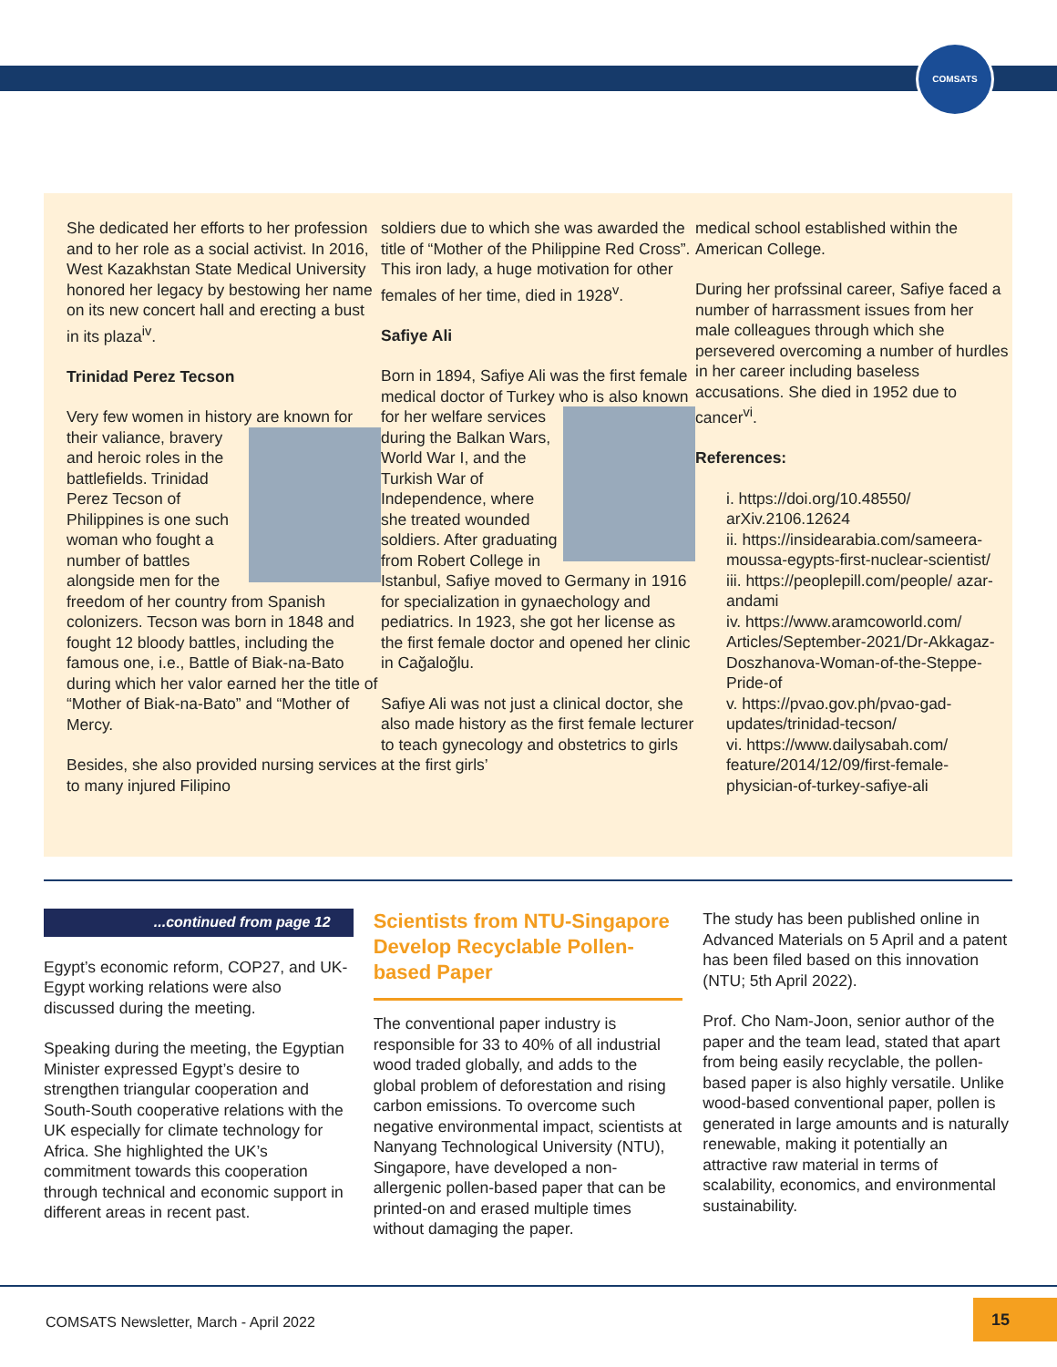COMSATS
She dedicated her efforts to her profession and to her role as a social activist. In 2016, West Kazakhstan State Medical University honored her legacy by bestowing her name on its new concert hall and erecting a bust in its plaza<sup>iv</sup>.
Trinidad Perez Tecson
Very few women in history are known for their valiance, bravery and heroic roles in the battlefields. Trinidad Perez Tecson of Philippines is one such woman who fought a number of battles alongside men for the freedom of her country from Spanish colonizers. Tecson was born in 1848 and fought 12 bloody battles, including the famous one, i.e., Battle of Biak-na-Bato during which her valor earned her the title of “Mother of Biak-na-Bato” and “Mother of Mercy.
Besides, she also provided nursing services to many injured Filipino
soldiers due to which she was awarded the title of “Mother of the Philippine Red Cross”. This iron lady, a huge motivation for other females of her time, died in 1928<sup>v</sup>.
Safiye Ali
Born in 1894, Safiye Ali was the first female medical doctor of Turkey who is also known for her welfare services during the Balkan Wars, World War I, and the Turkish War of Independence, where she treated wounded soldiers. After graduating from Robert College in Istanbul, Safiye moved to Germany in 1916 for specialization in gynaechology and pediatrics. In 1923, she got her license as the first female doctor and opened her clinic in Cağaloğlu.
Safiye Ali was not just a clinical doctor, she also made history as the first female lecturer to teach gynecology and obstetrics to girls at the first girls’
medical school established within the American College.
During her profssinal career, Safiye faced a number of harrassment issues from her male colleagues through which she persevered overcoming a number of hurdles in her career including baseless accusations. She died in 1952 due to cancer<sup>vi</sup>.
References:
i. https://doi.org/10.48550/ arXiv.2106.12624
ii. https://insidearabia.com/sameera-moussa-egypts-first-nuclear-scientist/
iii. https://peoplepill.com/people/ azar-andami
iv. https://www.aramcoworld.com/ Articles/September-2021/Dr-Akkagaz-Doszhanova-Woman-of-the-Steppe-Pride-of
v. https://pvao.gov.ph/pvao-gad-updates/trinidad-tecson/
vi. https://www.dailysabah.com/ feature/2014/12/09/first-female-physician-of-turkey-safiye-ali
...continued from page 12
Egypt’s economic reform, COP27, and UK-Egypt working relations were also discussed during the meeting.
Speaking during the meeting, the Egyptian Minister expressed Egypt’s desire to strengthen triangular cooperation and South-South cooperative relations with the UK especially for climate technology for Africa. She highlighted the UK’s commitment towards this cooperation through technical and economic support in different areas in recent past.
Scientists from NTU-Singapore Develop Recyclable Pollen-based Paper
The conventional paper industry is responsible for 33 to 40% of all industrial wood traded globally, and adds to the global problem of deforestation and rising carbon emissions. To overcome such negative environmental impact, scientists at Nanyang Technological University (NTU), Singapore, have developed a non-allergenic pollen-based paper that can be printed-on and erased multiple times without damaging the paper.
The study has been published online in Advanced Materials on 5 April and a patent has been filed based on this innovation (NTU; 5th April 2022).
Prof. Cho Nam-Joon, senior author of the paper and the team lead, stated that apart from being easily recyclable, the pollen-based paper is also highly versatile. Unlike wood-based conventional paper, pollen is generated in large amounts and is naturally renewable, making it potentially an attractive raw material in terms of scalability, economics, and environmental sustainability.
COMSATS Newsletter, March - April 2022
15